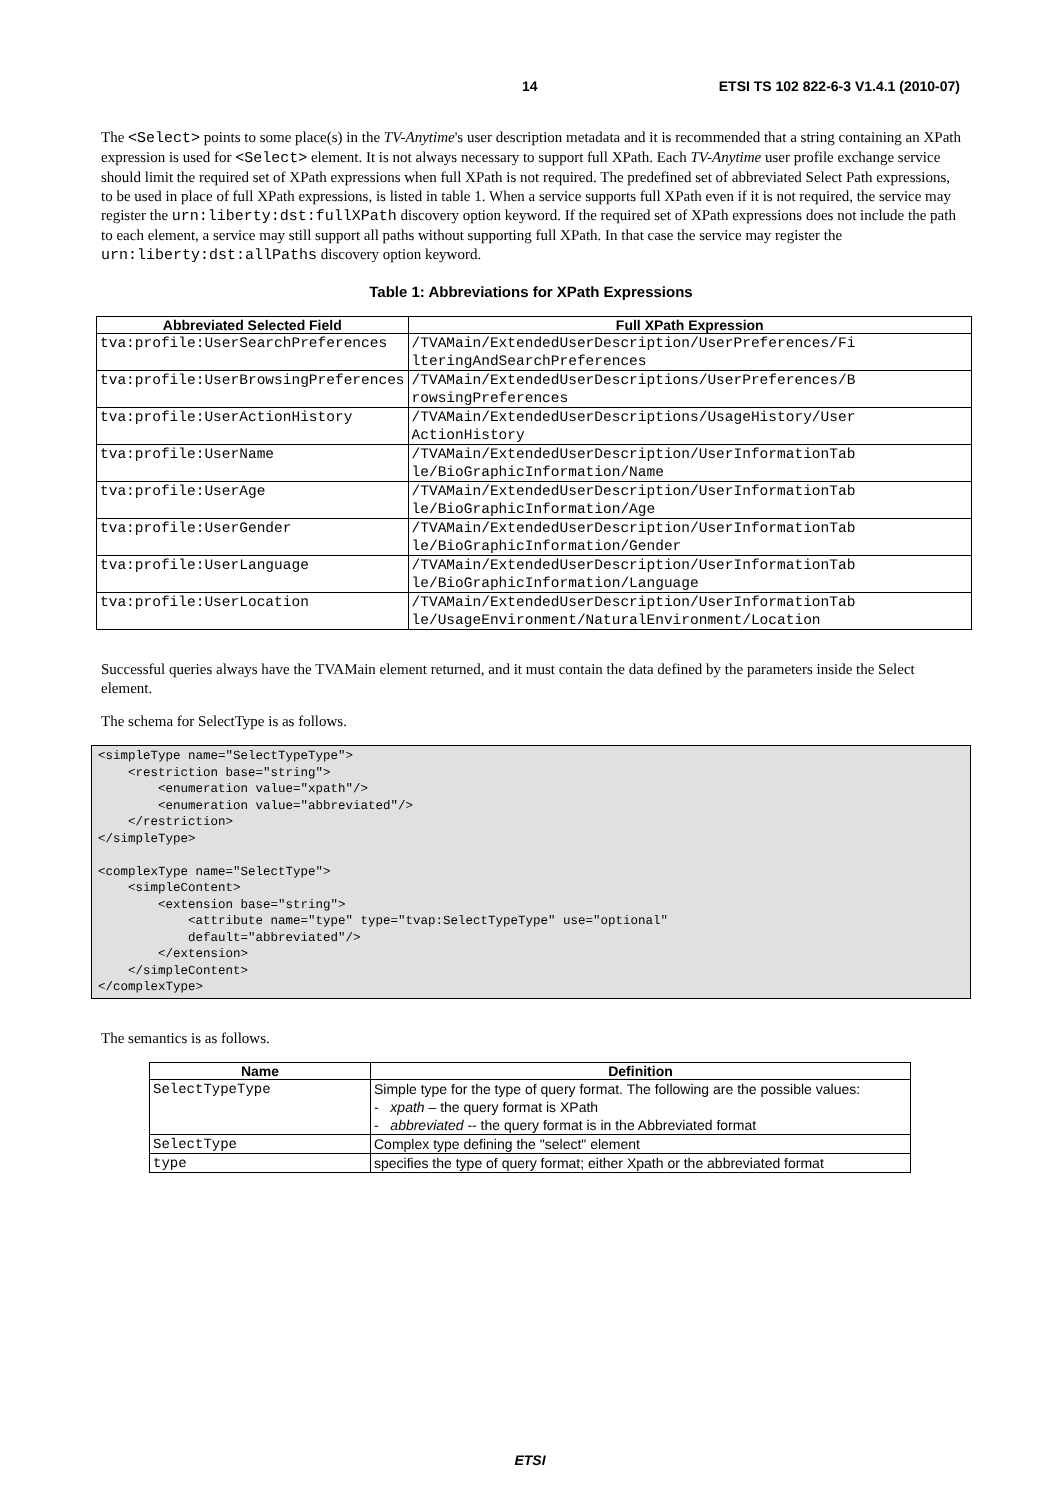14 ETSI TS 102 822-6-3 V1.4.1 (2010-07)
The <Select> points to some place(s) in the TV-Anytime's user description metadata and it is recommended that a string containing an XPath expression is used for <Select> element. It is not always necessary to support full XPath. Each TV-Anytime user profile exchange service should limit the required set of XPath expressions when full XPath is not required. The predefined set of abbreviated Select Path expressions, to be used in place of full XPath expressions, is listed in table 1. When a service supports full XPath even if it is not required, the service may register the urn:liberty:dst:fullXPath discovery option keyword. If the required set of XPath expressions does not include the path to each element, a service may still support all paths without supporting full XPath. In that case the service may register the urn:liberty:dst:allPaths discovery option keyword.
Table 1: Abbreviations for XPath Expressions
| Abbreviated Selected Field | Full XPath Expression |
| --- | --- |
| tva:profile:UserSearchPreferences | /TVAMain/ExtendedUserDescription/UserPreferences/Fi lteringAndSearchPreferences |
| tva:profile:UserBrowsingPreferences | /TVAMain/ExtendedUserDescriptions/UserPreferences/B rowsingPreferences |
| tva:profile:UserActionHistory | /TVAMain/ExtendedUserDescriptions/UsageHistory/User ActionHistory |
| tva:profile:UserName | /TVAMain/ExtendedUserDescription/UserInformationTab le/BioGraphicInformation/Name |
| tva:profile:UserAge | /TVAMain/ExtendedUserDescription/UserInformationTab le/BioGraphicInformation/Age |
| tva:profile:UserGender | /TVAMain/ExtendedUserDescription/UserInformationTab le/BioGraphicInformation/Gender |
| tva:profile:UserLanguage | /TVAMain/ExtendedUserDescription/UserInformationTab le/BioGraphicInformation/Language |
| tva:profile:UserLocation | /TVAMain/ExtendedUserDescription/UserInformationTab le/UsageEnvironment/NaturalEnvironment/Location |
Successful queries always have the TVAMain element returned, and it must contain the data defined by the parameters inside the Select element.
The schema for SelectType is as follows.
<simpleType name="SelectTypeType">
    <restriction base="string">
        <enumeration value="xpath"/>
        <enumeration value="abbreviated"/>
    </restriction>
</simpleType>

<complexType name="SelectType">
    <simpleContent>
        <extension base="string">
            <attribute name="type" type="tvap:SelectTypeType" use="optional"
            default="abbreviated"/>
        </extension>
    </simpleContent>
</complexType>
The semantics is as follows.
| Name | Definition |
| --- | --- |
| SelectTypeType | Simple type for the type of query format. The following are the possible values: - xpath – the query format is XPath - abbreviated -- the query format is in the Abbreviated format |
| SelectType | Complex type defining the "select" element |
| type | specifies the type of query format; either Xpath or the abbreviated format |
ETSI